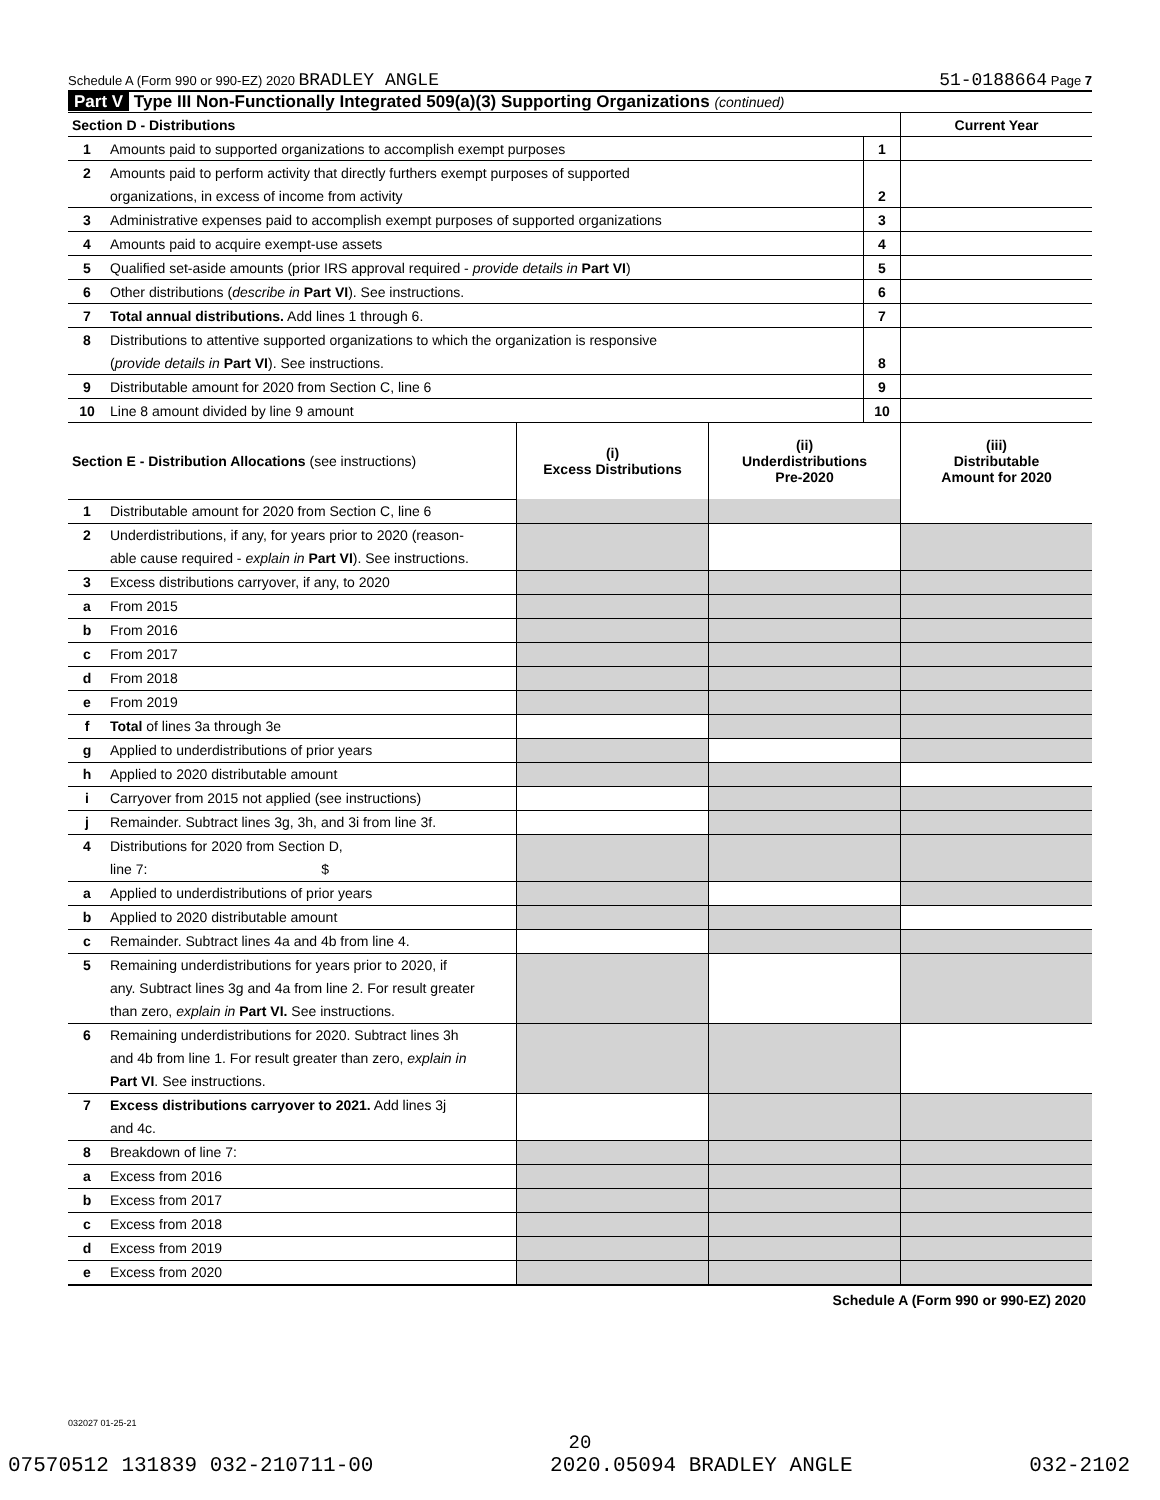Schedule A (Form 990 or 990-EZ) 2020 BRADLEY ANGLE 51-0188664 Page 7
Part V Type III Non-Functionally Integrated 509(a)(3) Supporting Organizations (continued)
| Section D - Distributions | | | Current Year |
| 1 | Amounts paid to supported organizations to accomplish exempt purposes | 1 | |
| 2 | Amounts paid to perform activity that directly furthers exempt purposes of supported | | |
| | organizations, in excess of income from activity | 2 | |
| 3 | Administrative expenses paid to accomplish exempt purposes of supported organizations | 3 | |
| 4 | Amounts paid to acquire exempt-use assets | 4 | |
| 5 | Qualified set-aside amounts (prior IRS approval required - provide details in Part VI ) | 5 | |
| 6 | Other distributions ( describe in Part VI ). See instructions. | 6 | |
| 7 | Total annual distributions. Add lines 1 through 6. | 7 | |
| 8 | Distributions to attentive supported organizations to which the organization is responsive | | |
| | ( provide details in Part VI ). See instructions. | 8 | |
| 9 | Distributable amount for 2020 from Section C, line 6 | 9 | |
| 10 | Line 8 amount divided by line 9 amount | 10 | |
| Section E - Distribution Allocations (see instructions) | | (i) Excess Distributions | (ii) Underdistributions Pre-2020 | (iii) Distributable Amount for 2020 |
| 1 | Distributable amount for 2020 from Section C, line 6 | | | |
| 2 | Underdistributions, if any, for years prior to 2020 (reason- | | | |
| | able cause required - explain in Part VI ). See instructions. | | | |
| 3 | Excess distributions carryover, if any, to 2020 | | | |
| a | From 2015 | | | |
| b | From 2016 | | | |
| c | From 2017 | | | |
| d | From 2018 | | | |
| e | From 2019 | | | |
| f | Total of lines 3a through 3e | | | |
| g | Applied to underdistributions of prior years | | | |
| h | Applied to 2020 distributable amount | | | |
| i | Carryover from 2015 not applied (see instructions) | | | |
| j | Remainder. Subtract lines 3g, 3h, and 3i from line 3f. | | | |
| 4 | Distributions for 2020 from Section D, | | | |
| | line 7: $ | | | |
| a | Applied to underdistributions of prior years | | | |
| b | Applied to 2020 distributable amount | | | |
| c | Remainder. Subtract lines 4a and 4b from line 4. | | | |
| 5 | Remaining underdistributions for years prior to 2020, if | | | |
| | any. Subtract lines 3g and 4a from line 2. For result greater | | | |
| | than zero, explain in Part VI. See instructions. | | | |
| 6 | Remaining underdistributions for 2020. Subtract lines 3h | | | |
| | and 4b from line 1. For result greater than zero, explain in | | | |
| | Part VI . See instructions. | | | |
| 7 | Excess distributions carryover to 2021. Add lines 3j | | | |
| | and 4c. | | | |
| 8 | Breakdown of line 7: | | | |
| a | Excess from 2016 | | | |
| b | Excess from 2017 | | | |
| c | Excess from 2018 | | | |
| d | Excess from 2019 | | | |
| e | Excess from 2020 | | | |
Schedule A (Form 990 or 990-EZ) 2020
032027 01-25-21
20
07570512 131839 032-210711-00 2020.05094 BRADLEY ANGLE 032-2102